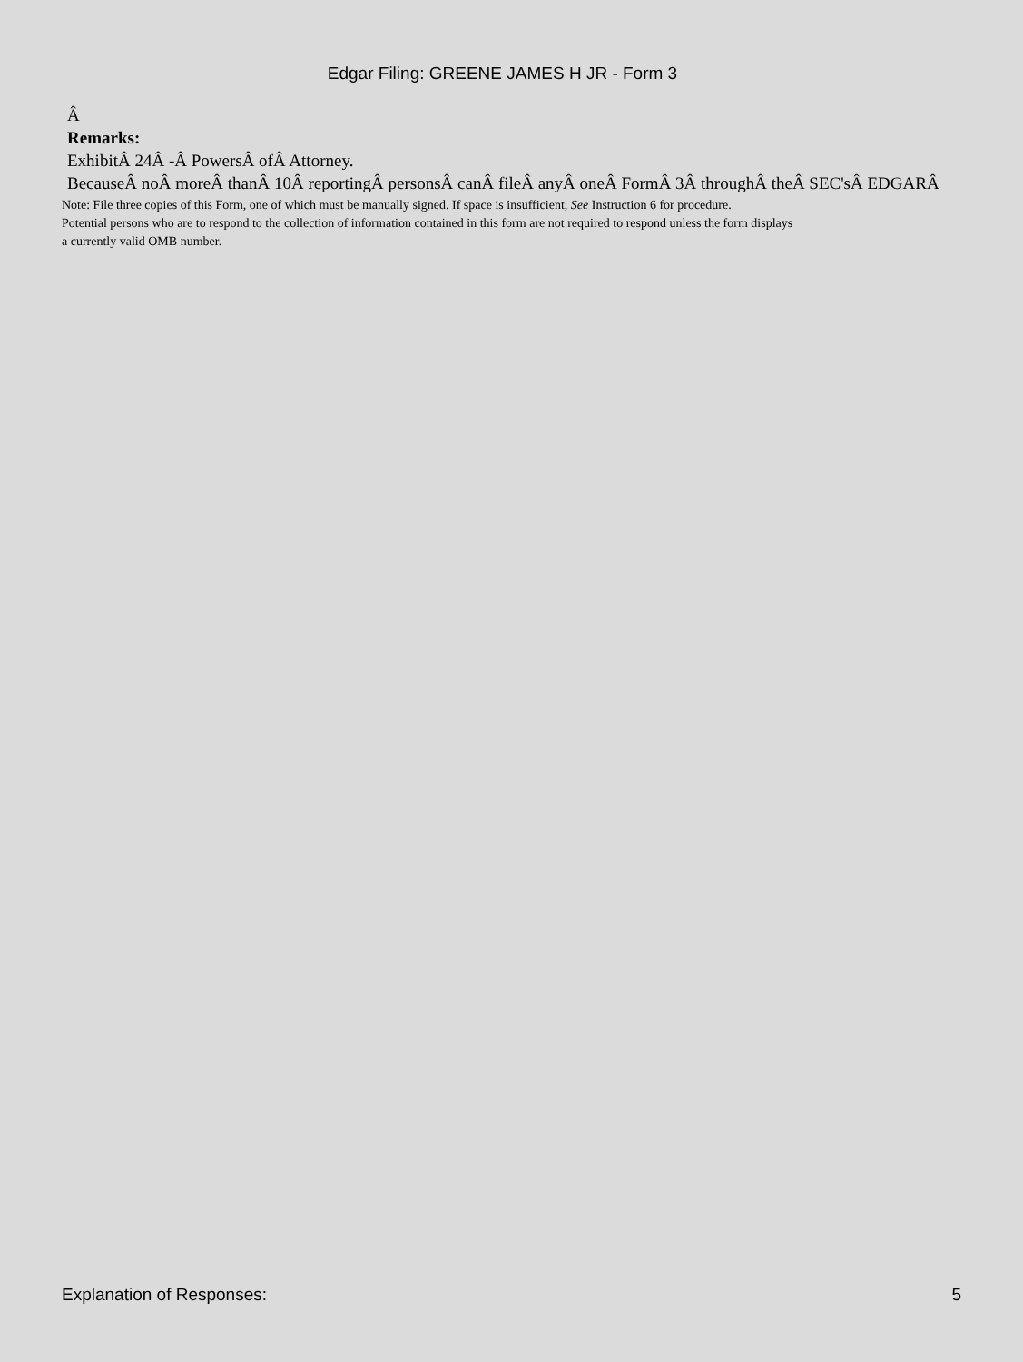Edgar Filing: GREENE JAMES H JR - Form 3
Â
Remarks:
ExhibitÂ 24Â -Â PowersÂ ofÂ Attorney.
BecauseÂ noÂ moreÂ thanÂ 10Â reportingÂ personsÂ canÂ fileÂ anyÂ oneÂ FormÂ 3Â throughÂ theÂ SEC'sÂ EDGARÂ
Note: File three copies of this Form, one of which must be manually signed. If space is insufficient, See Instruction 6 for procedure.
Potential persons who are to respond to the collection of information contained in this form are not required to respond unless the form displays
a currently valid OMB number.
Explanation of Responses: 5